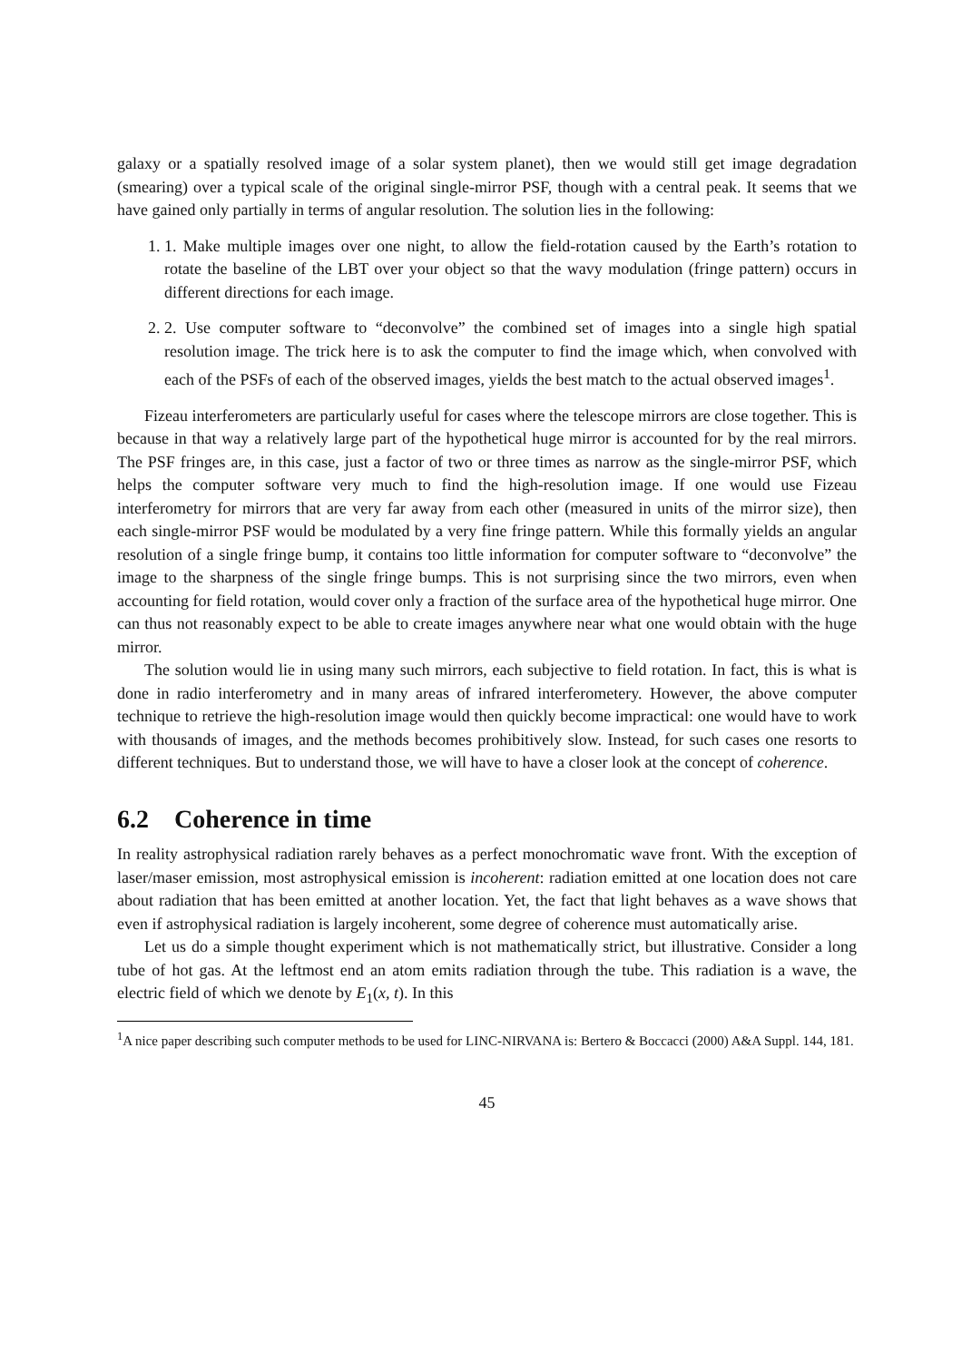galaxy or a spatially resolved image of a solar system planet), then we would still get image degradation (smearing) over a typical scale of the original single-mirror PSF, though with a central peak. It seems that we have gained only partially in terms of angular resolution. The solution lies in the following:
1. 1. Make multiple images over one night, to allow the field-rotation caused by the Earth’s rotation to rotate the baseline of the LBT over your object so that the wavy modulation (fringe pattern) occurs in different directions for each image.
2. 2. Use computer software to “deconvolve” the combined set of images into a single high spatial resolution image. The trick here is to ask the computer to find the image which, when convolved with each of the PSFs of each of the observed images, yields the best match to the actual observed images<sup>1</sup>.
Fizeau interferometers are particularly useful for cases where the telescope mirrors are close together. This is because in that way a relatively large part of the hypothetical huge mirror is accounted for by the real mirrors. The PSF fringes are, in this case, just a factor of two or three times as narrow as the single-mirror PSF, which helps the computer software very much to find the high-resolution image. If one would use Fizeau interferometry for mirrors that are very far away from each other (measured in units of the mirror size), then each single-mirror PSF would be modulated by a very fine fringe pattern. While this formally yields an angular resolution of a single fringe bump, it contains too little information for computer software to “deconvolve” the image to the sharpness of the single fringe bumps. This is not surprising since the two mirrors, even when accounting for field rotation, would cover only a fraction of the surface area of the hypothetical huge mirror. One can thus not reasonably expect to be able to create images anywhere near what one would obtain with the huge mirror.
The solution would lie in using many such mirrors, each subjective to field rotation. In fact, this is what is done in radio interferometry and in many areas of infrared interferometery. However, the above computer technique to retrieve the high-resolution image would then quickly become impractical: one would have to work with thousands of images, and the methods becomes prohibitively slow. Instead, for such cases one resorts to different techniques. But to understand those, we will have to have a closer look at the concept of coherence.
6.2 Coherence in time
In reality astrophysical radiation rarely behaves as a perfect monochromatic wave front. With the exception of laser/maser emission, most astrophysical emission is incoherent: radiation emitted at one location does not care about radiation that has been emitted at another location. Yet, the fact that light behaves as a wave shows that even if astrophysical radiation is largely incoherent, some degree of coherence must automatically arise.
Let us do a simple thought experiment which is not mathematically strict, but illustrative. Consider a long tube of hot gas. At the leftmost end an atom emits radiation through the tube. This radiation is a wave, the electric field of which we denote by E<sub>1</sub>(x, t). In this
<sup>1</sup> A nice paper describing such computer methods to be used for LINC-NIRVANA is: Bertero & Boccacci (2000) A&A Suppl. 144, 181.
45